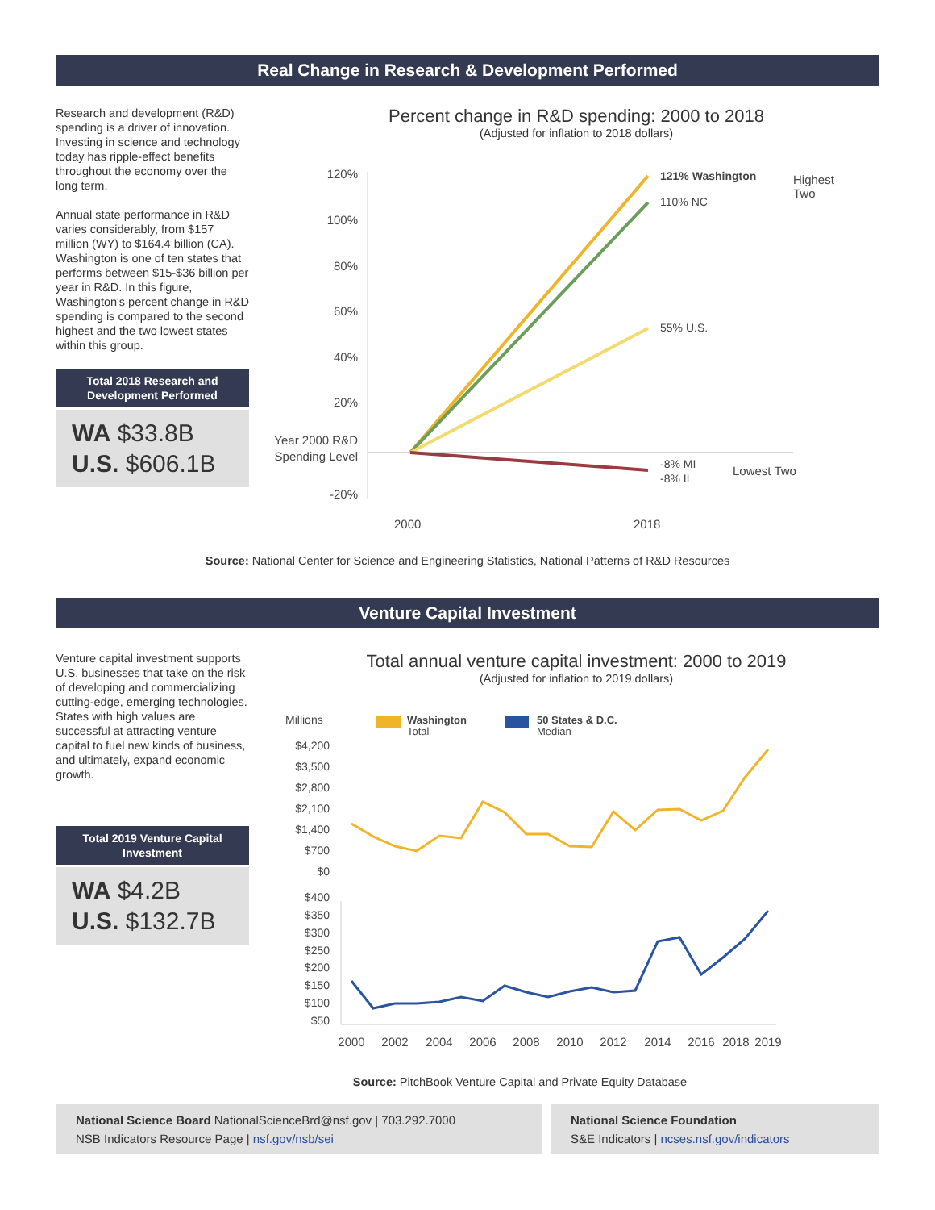Real Change in Research & Development Performed
Research and development (R&D) spending is a driver of innovation. Investing in science and technology today has ripple-effect benefits throughout the economy over the long term.
Annual state performance in R&D varies considerably, from $157 million (WY) to $164.4 billion (CA). Washington is one of ten states that performs between $15-$36 billion per year in R&D. In this figure, Washington's percent change in R&D spending is compared to the second highest and the two lowest states within this group.
Total 2018 Research and Development Performed
WA $33.8B
U.S. $606.1B
Percent change in R&D spending: 2000 to 2018
(Adjusted for inflation to 2018 dollars)
120%
100%
80%
60%
40%
20%
Year 2000 R&D
Spending Level
-20%
121% Washington
110% NC
55% U.S.
-8% MI
-8% IL
Highest
Two
Lowest Two
2000
2018
Source: National Center for Science and Engineering Statistics, National Patterns of R&D Resources
Venture Capital Investment
Venture capital investment supports U.S. businesses that take on the risk of developing and commercializing cutting-edge, emerging technologies. States with high values are successful at attracting venture capital to fuel new kinds of business, and ultimately, expand economic growth.
Total 2019 Venture Capital Investment
WA $4.2B
U.S. $132.7B
Total annual venture capital investment: 2000 to 2019
(Adjusted for inflation to 2019 dollars)
Millions
Washington
Total
50 States & D.C.
Median
$4,200
$3,500
$2,800
$2,100
$1,400
$700
$0
$400
$350
$300
$250
$200
$150
$100
$50
2000
2002
2004
2006
2008
2010
2012
2014
2016
2018
2019
Source: PitchBook Venture Capital and Private Equity Database
National Science Board NationalScienceBrd@nsf.gov | 703.292.7000
NSB Indicators Resource Page | nsf.gov/nsb/sei
National Science Foundation
S&E Indicators | ncses.nsf.gov/indicators